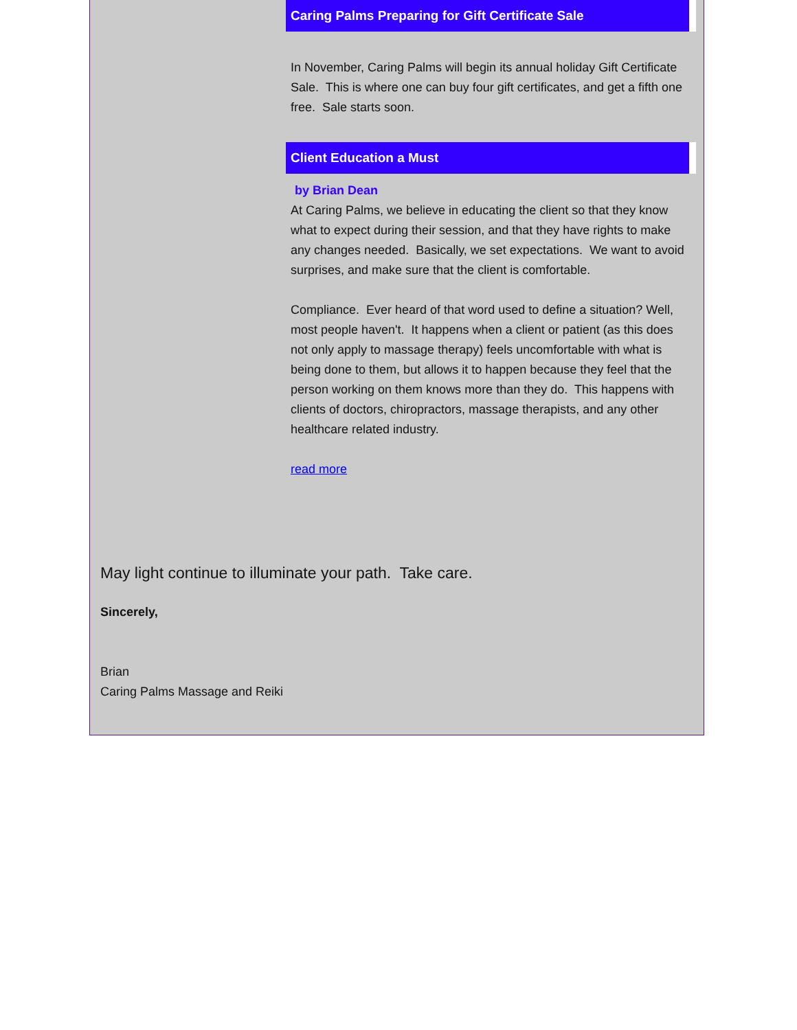Caring Palms Preparing for Gift Certificate Sale
In November, Caring Palms will begin its annual holiday Gift Certificate Sale. This is where one can buy four gift certificates, and get a fifth one free. Sale starts soon.
Client Education a Must
by Brian Dean
At Caring Palms, we believe in educating the client so that they know what to expect during their session, and that they have rights to make any changes needed. Basically, we set expectations. We want to avoid surprises, and make sure that the client is comfortable.
Compliance. Ever heard of that word used to define a situation? Well, most people haven't. It happens when a client or patient (as this does not only apply to massage therapy) feels uncomfortable with what is being done to them, but allows it to happen because they feel that the person working on them knows more than they do. This happens with clients of doctors, chiropractors, massage therapists, and any other healthcare related industry.
read more
May light continue to illuminate your path. Take care.
Sincerely,
Brian
Caring Palms Massage and Reiki